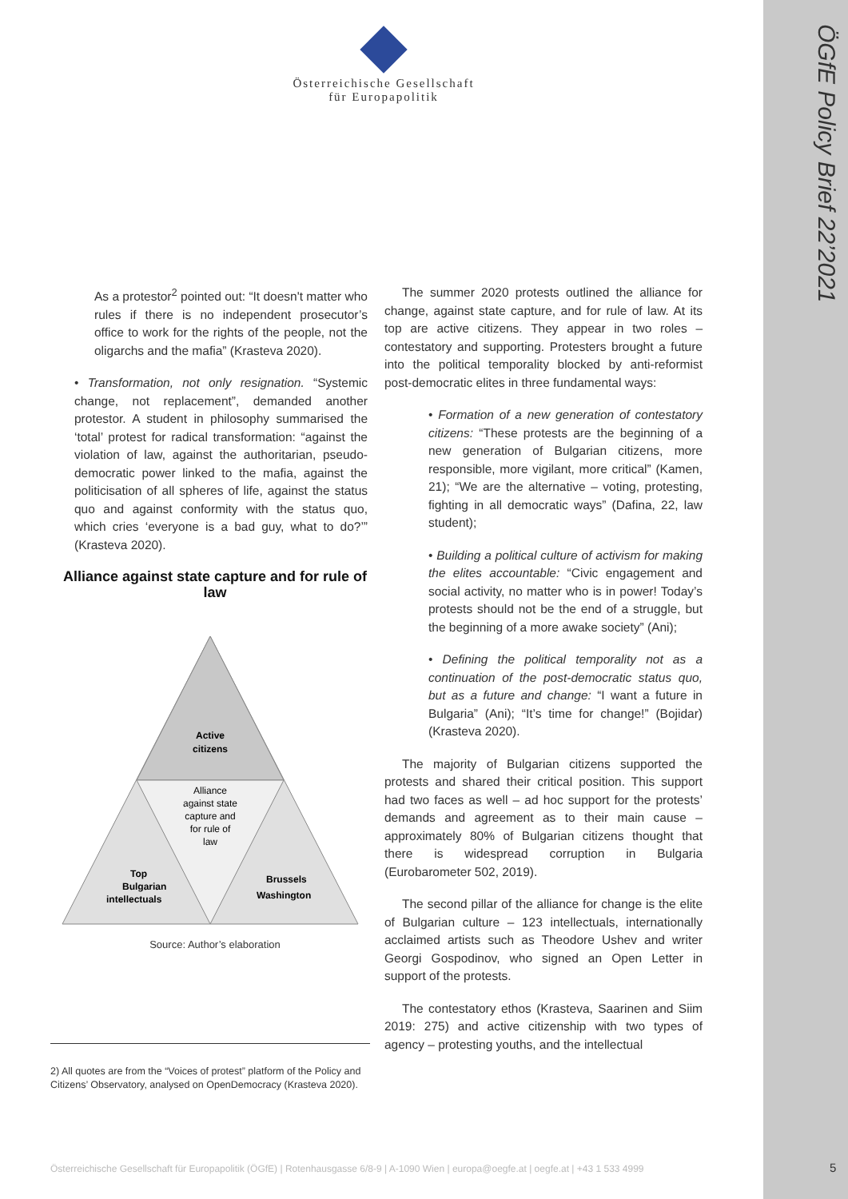ÖGfE Policy Brief 22’2021
Österreichische Gesellschaft
für Europapolitik
As a protestor<sup>2</sup> pointed out: “It doesn't matter who rules if there is no independent prosecutor’s office to work for the rights of the people, not the oligarchs and the mafia” (Krasteva 2020).
• Transformation, not only resignation. “Systemic change, not replacement”, demanded another protestor. A student in philosophy summarised the ‘total’ protest for radical transformation: “against the violation of law, against the authoritarian, pseudo-democratic power linked to the mafia, against the politicisation of all spheres of life, against the status quo and against conformity with the status quo, which cries ‘everyone is a bad guy, what to do?’” (Krasteva 2020).
Alliance against state capture and for rule of law
Active
citizens
Alliance
against state
capture and
for rule of
law
Top
Bulgarian
intellectuals
Brussels
Washington
Source: Author’s elaboration
2) All quotes are from the “Voices of protest” platform of the Policy and Citizens’ Observatory, analysed on OpenDemocracy (Krasteva 2020).
The summer 2020 protests outlined the alliance for change, against state capture, and for rule of law. At its top are active citizens. They appear in two roles – contestatory and supporting. Protesters brought a future into the political temporality blocked by anti-reformist post-democratic elites in three fundamental ways:
• Formation of a new generation of contestatory citizens: “These protests are the beginning of a new generation of Bulgarian citizens, more responsible, more vigilant, more critical” (Kamen, 21); “We are the alternative – voting, protesting, fighting in all democratic ways” (Dafina, 22, law student);
• Building a political culture of activism for making the elites accountable: “Civic engagement and social activity, no matter who is in power! Today’s protests should not be the end of a struggle, but the beginning of a more awake society” (Ani);
• Defining the political temporality not as a continuation of the post-democratic status quo, but as a future and change: “I want a future in Bulgaria” (Ani); “It’s time for change!” (Bojidar) (Krasteva 2020).
The majority of Bulgarian citizens supported the protests and shared their critical position. This support had two faces as well – ad hoc support for the protests’ demands and agreement as to their main cause – approximately 80% of Bulgarian citizens thought that there is widespread corruption in Bulgaria (Eurobarometer 502, 2019).
The second pillar of the alliance for change is the elite of Bulgarian culture – 123 intellectuals, internationally acclaimed artists such as Theodore Ushev and writer Georgi Gospodinov, who signed an Open Letter in support of the protests.
The contestatory ethos (Krasteva, Saarinen and Siim 2019: 275) and active citizenship with two types of agency – protesting youths, and the intellectual
Österreichische Gesellschaft für Europapolitik (ÖGfE) | Rotenhausgasse 6/8-9 | A-1090 Wien | europa@oegfe.at | oegfe.at | +43 1 533 4999
5